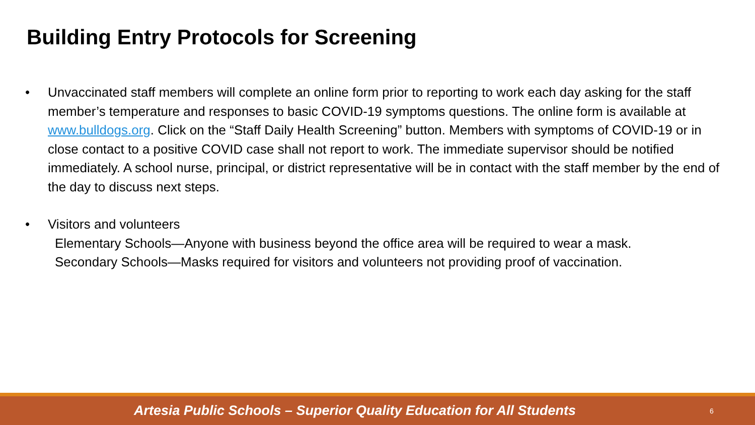Building Entry Protocols for Screening
• Unvaccinated staff members will complete an online form prior to reporting to work each day asking for the staff member’s temperature and responses to basic COVID-19 symptoms questions. The online form is available at www.bulldogs.org. Click on the “Staff Daily Health Screening” button. Members with symptoms of COVID-19 or in close contact to a positive COVID case shall not report to work. The immediate supervisor should be notified immediately. A school nurse, principal, or district representative will be in contact with the staff member by the end of the day to discuss next steps.
• Visitors and volunteers
Elementary Schools—Anyone with business beyond the office area will be required to wear a mask.
Secondary Schools—Masks required for visitors and volunteers not providing proof of vaccination.
Artesia Public Schools – Superior Quality Education for All Students
6